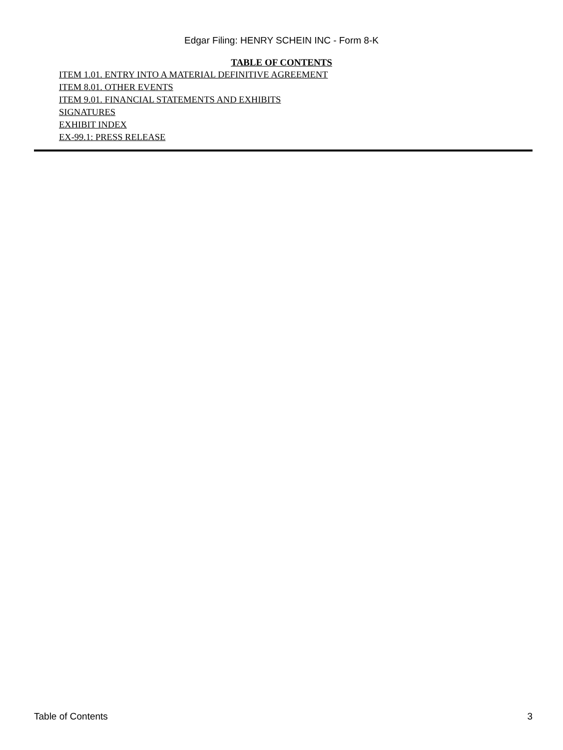Edgar Filing: HENRY SCHEIN INC - Form 8-K
TABLE OF CONTENTS
ITEM 1.01. ENTRY INTO A MATERIAL DEFINITIVE AGREEMENT
ITEM 8.01. OTHER EVENTS
ITEM 9.01. FINANCIAL STATEMENTS AND EXHIBITS
SIGNATURES
EXHIBIT INDEX
EX-99.1: PRESS RELEASE
Table of Contents 3